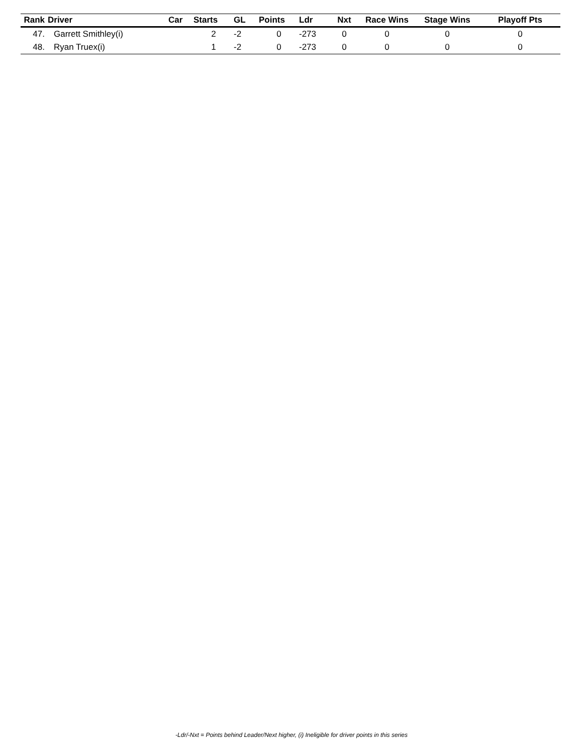| Rank | Driver | Car | Starts | GL | Points | Ldr | Nxt | Race Wins | Stage Wins | Playoff Pts |
| --- | --- | --- | --- | --- | --- | --- | --- | --- | --- | --- |
| 47. | Garrett Smithley(i) | | 2 | -2 | 0 | -273 | 0 | 0 | 0 | 0 |
| 48. | Ryan Truex(i) | | 1 | -2 | 0 | -273 | 0 | 0 | 0 | 0 |
-Ldr/-Nxt = Points behind Leader/Next higher, (i) Ineligible for driver points in this series